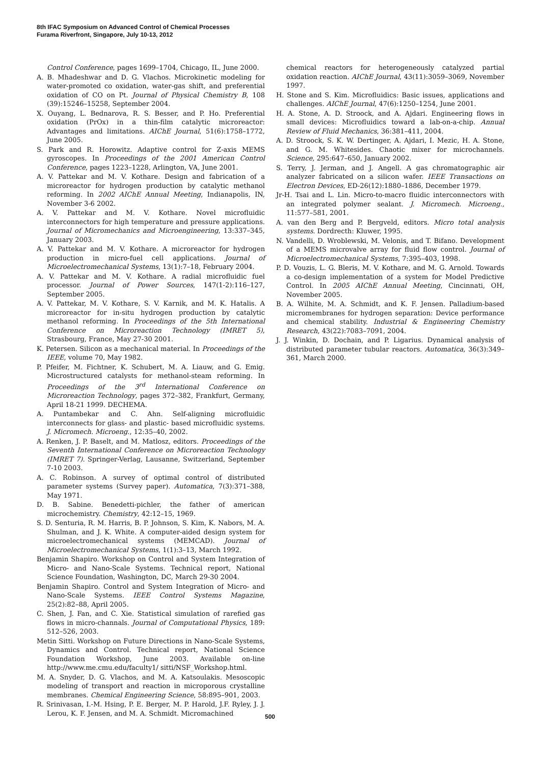8th IFAC Symposium on Advanced Control of Chemical Processes
Furama Riverfront, Singapore, July 10-13, 2012
Control Conference, pages 1699–1704, Chicago, IL, June 2000.
A. B. Mhadeshwar and D. G. Vlachos. Microkinetic modeling for water-promoted co oxidation, water-gas shift, and preferential oxidation of CO on Pt. Journal of Physical Chemistry B, 108 (39):15246–15258, September 2004.
X. Ouyang, L. Bednarova, R. S. Besser, and P. Ho. Preferential oxidation (PrOx) in a thin-film catalytic microreactor: Advantages and limitations. AIChE Journal, 51(6):1758–1772, June 2005.
S. Park and R. Horowitz. Adaptive control for Z-axis MEMS gyroscopes. In Proceedings of the 2001 American Control Conference, pages 1223–1228, Arlington, VA, June 2001.
A. V. Pattekar and M. V. Kothare. Design and fabrication of a microreactor for hydrogen production by catalytic methanol reforming. In 2002 AIChE Annual Meeting, Indianapolis, IN, November 3-6 2002.
A. V. Pattekar and M. V. Kothare. Novel microfluidic interconnectors for high temperature and pressure applications. Journal of Micromechanics and Microengineering, 13:337–345, January 2003.
A. V. Pattekar and M. V. Kothare. A microreactor for hydrogen production in micro-fuel cell applications. Journal of Microelectromechanical Systems, 13(1):7–18, February 2004.
A. V. Pattekar and M. V. Kothare. A radial microfluidic fuel processor. Journal of Power Sources, 147(1-2):116–127, September 2005.
A. V. Pattekar, M. V. Kothare, S. V. Karnik, and M. K. Hatalis. A microreactor for in-situ hydrogen production by catalytic methanol reforming. In Proceedings of the 5th International Conference on Microreaction Technology (IMRET 5), Strasbourg, France, May 27-30 2001.
K. Petersen. Silicon as a mechanical material. In Proceedings of the IEEE, volume 70, May 1982.
P. Pfeifer, M. Fichtner, K. Schubert, M. A. Liauw, and G. Emig. Microstructured catalysts for methanol-steam reforming. In Proceedings of the 3<sup>rd</sup> International Conference on Microreaction Technology, pages 372–382, Frankfurt, Germany, April 18-21 1999. DECHEMA.
A. Puntambekar and C. Ahn. Self-aligning microfluidic interconnects for glass- and plastic- based microfluidic systems. J. Micromech. Microeng., 12:35–40, 2002.
A. Renken, J. P. Baselt, and M. Matlosz, editors. Proceedings of the Seventh International Conference on Microreaction Technology (IMRET 7). Springer-Verlag, Lausanne, Switzerland, September 7-10 2003.
A. C. Robinson. A survey of optimal control of distributed parameter systems (Survey paper). Automatica, 7(3):371–388, May 1971.
D. B. Sabine. Benedetti-pichler, the father of american microchemistry. Chemistry, 42:12–15, 1969.
S. D. Senturia, R. M. Harris, B. P. Johnson, S. Kim, K. Nabors, M. A. Shulman, and J. K. White. A computer-aided design system for microelectromechanical systems (MEMCAD). Journal of Microelectromechanical Systems, 1(1):3–13, March 1992.
Benjamin Shapiro. Workshop on Control and System Integration of Micro- and Nano-Scale Systems. Technical report, National Science Foundation, Washington, DC, March 29-30 2004.
Benjamin Shapiro. Control and System Integration of Micro- and Nano-Scale Systems. IEEE Control Systems Magazine, 25(2):82–88, April 2005.
C. Shen, J. Fan, and C. Xie. Statistical simulation of rarefied gas flows in micro-channals. Journal of Computational Physics, 189: 512–526, 2003.
Metin Sitti. Workshop on Future Directions in Nano-Scale Systems, Dynamics and Control. Technical report, National Science Foundation Workshop, June 2003. Available on-line http://www.me.cmu.edu/faculty1/ sitti/NSF_Workshop.html.
M. A. Snyder, D. G. Vlachos, and M. A. Katsoulakis. Mesoscopic modeling of transport and reaction in microporous crystalline membranes. Chemical Engineering Science, 58:895–901, 2003.
R. Srinivasan, I.-M. Hsing, P. E. Berger, M. P. Harold, J.F. Ryley, J. J. Lerou, K. F. Jensen, and M. A. Schmidt. Micromachined
chemical reactors for heterogeneously catalyzed partial oxidation reaction. AIChE Journal, 43(11):3059–3069, November 1997.
H. Stone and S. Kim. Microfluidics: Basic issues, applications and challenges. AIChE Journal, 47(6):1250–1254, June 2001.
H. A. Stone, A. D. Stroock, and A. Ajdari. Engineering flows in small devices: Microfluidics toward a lab-on-a-chip. Annual Review of Fluid Mechanics, 36:381–411, 2004.
A. D. Stroock, S. K. W. Dertinger, A. Ajdari, I. Mezic, H. A. Stone, and G. M. Whitesides. Chaotic mixer for microchannels. Science, 295:647–650, January 2002.
S. Terry, J. Jerman, and J. Angell. A gas chromatographic air analyzer fabricated on a silicon wafer. IEEE Transactions on Electron Devices, ED-26(12):1880–1886, December 1979.
Jr-H. Tsai and L. Lin. Micro-to-macro fluidic interconnectors with an integrated polymer sealant. J. Micromech. Microeng., 11:577–581, 2001.
A. van den Berg and P. Bergveld, editors. Micro total analysis systems. Dordrecth: Kluwer, 1995.
N. Vandelli, D. Wroblewski, M. Velonis, and T. Bifano. Development of a MEMS microvalve array for fluid flow control. Journal of Microelectromechanical Systems, 7:395–403, 1998.
P. D. Vouzis, L. G. Bleris, M. V. Kothare, and M. G. Arnold. Towards a co-design implementation of a system for Model Predictive Control. In 2005 AIChE Annual Meeting, Cincinnati, OH, November 2005.
B. A. Wilhite, M. A. Schmidt, and K. F. Jensen. Palladium-based micromembranes for hydrogen separation: Device performance and chemical stability. Industrial & Engineering Chemistry Research, 43(22):7083–7091, 2004.
J. J. Winkin, D. Dochain, and P. Ligarius. Dynamical analysis of distributed parameter tubular reactors. Automatica, 36(3):349–361, March 2000.
500